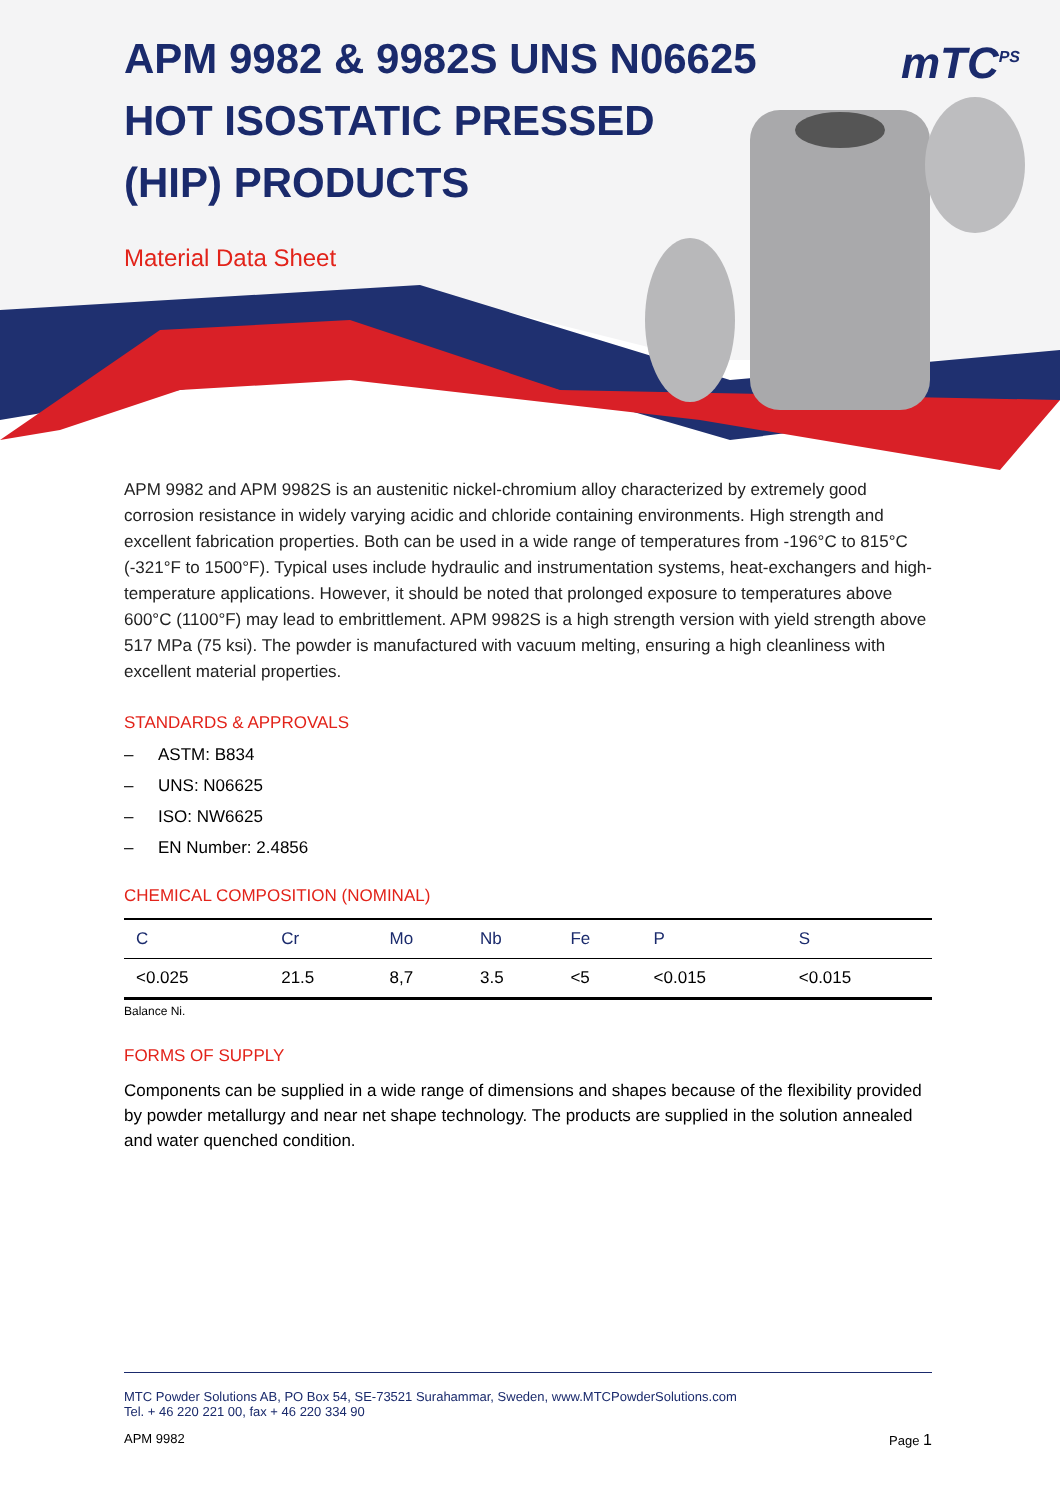APM 9982 & 9982S UNS N06625 HOT ISOSTATIC PRESSED (HIP) PRODUCTS
mTC<sup>PS</sup>
Material Data Sheet
APM 9982 and APM 9982S is an austenitic nickel-chromium alloy characterized by extremely good corrosion resistance in widely varying acidic and chloride containing environments. High strength and excellent fabrication properties. Both can be used in a wide range of temperatures from -196°C to 815°C (-321°F to 1500°F). Typical uses include hydraulic and instrumentation systems, heat-exchangers and high-temperature applications. However, it should be noted that prolonged exposure to temperatures above 600°C (1100°F) may lead to embrittlement. APM 9982S is a high strength version with yield strength above 517 MPa (75 ksi). The powder is manufactured with vacuum melting, ensuring a high cleanliness with excellent material properties.
STANDARDS & APPROVALS
– ASTM: B834
– UNS: N06625
– ISO: NW6625
– EN Number: 2.4856
CHEMICAL COMPOSITION (NOMINAL)
| C | Cr | Mo | Nb | Fe | P | S |
| --- | --- | --- | --- | --- | --- | --- |
| <0.025 | 21.5 | 8,7 | 3.5 | <5 | <0.015 | <0.015 |
Balance Ni.
FORMS OF SUPPLY
Components can be supplied in a wide range of dimensions and shapes because of the flexibility provided by powder metallurgy and near net shape technology. The products are supplied in the solution annealed and water quenched condition.
MTC Powder Solutions AB, PO Box 54, SE-73521 Surahammar, Sweden, www.MTCPowderSolutions.com
Tel. + 46 220 221 00, fax + 46 220 334 90
APM 9982 Page 1